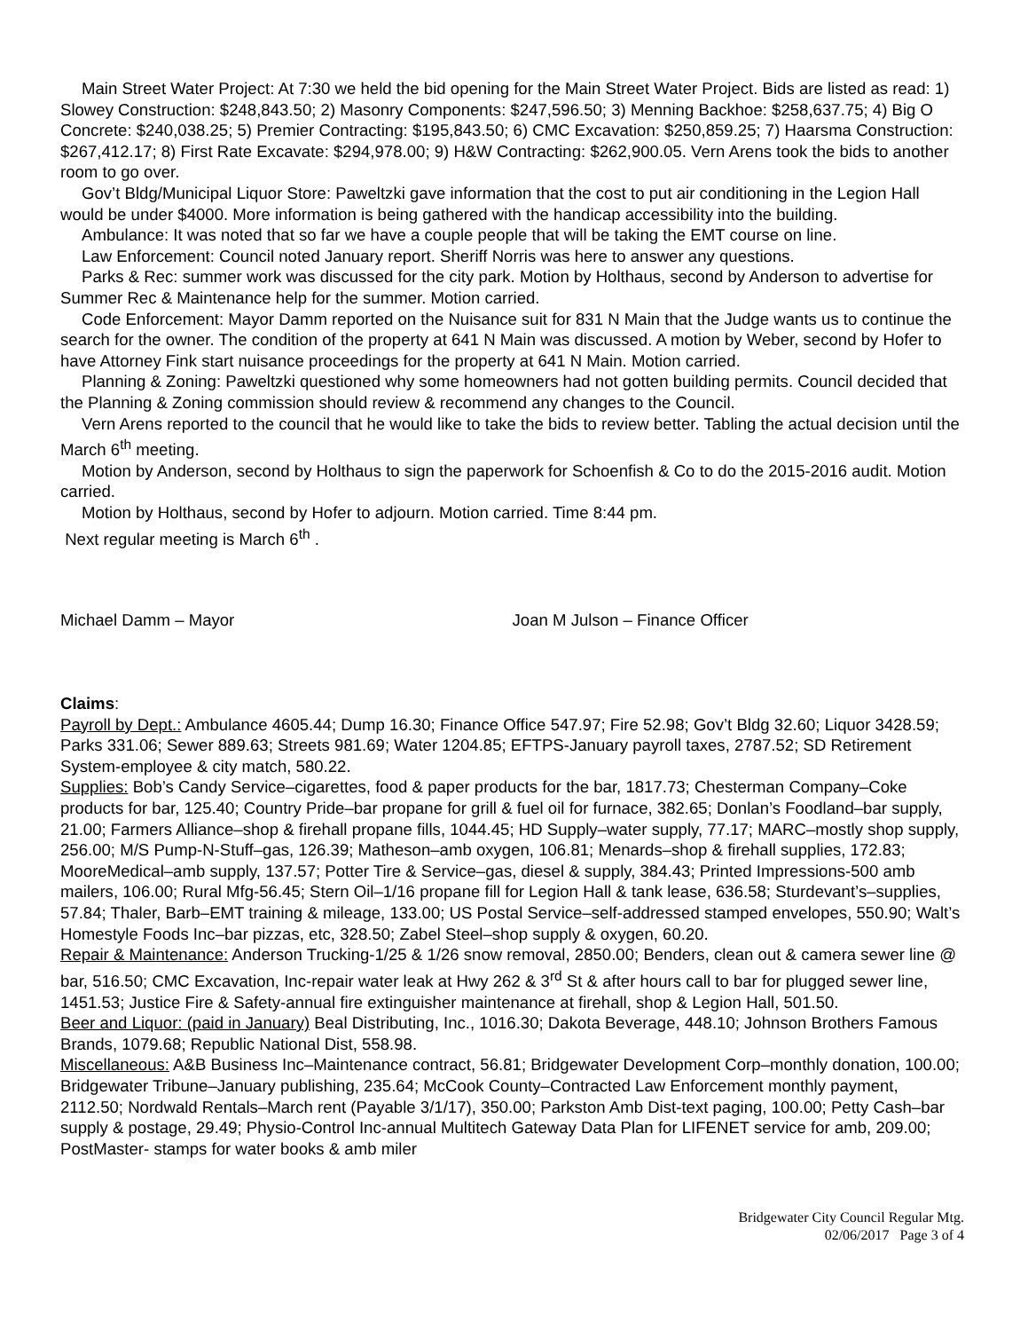Main Street Water Project: At 7:30 we held the bid opening for the Main Street Water Project. Bids are listed as read: 1) Slowey Construction: $248,843.50; 2) Masonry Components: $247,596.50; 3) Menning Backhoe: $258,637.75; 4) Big O Concrete: $240,038.25; 5) Premier Contracting: $195,843.50; 6) CMC Excavation: $250,859.25; 7) Haarsma Construction: $267,412.17; 8) First Rate Excavate: $294,978.00; 9) H&W Contracting: $262,900.05. Vern Arens took the bids to another room to go over.
Gov’t Bldg/Municipal Liquor Store: Paweltzki gave information that the cost to put air conditioning in the Legion Hall would be under $4000. More information is being gathered with the handicap accessibility into the building.
Ambulance: It was noted that so far we have a couple people that will be taking the EMT course on line.
Law Enforcement: Council noted January report. Sheriff Norris was here to answer any questions.
Parks & Rec: summer work was discussed for the city park. Motion by Holthaus, second by Anderson to advertise for Summer Rec & Maintenance help for the summer. Motion carried.
Code Enforcement: Mayor Damm reported on the Nuisance suit for 831 N Main that the Judge wants us to continue the search for the owner. The condition of the property at 641 N Main was discussed. A motion by Weber, second by Hofer to have Attorney Fink start nuisance proceedings for the property at 641 N Main. Motion carried.
Planning & Zoning: Paweltzki questioned why some homeowners had not gotten building permits. Council decided that the Planning & Zoning commission should review & recommend any changes to the Council.
Vern Arens reported to the council that he would like to take the bids to review better. Tabling the actual decision until the March 6<sup>th</sup> meeting.
Motion by Anderson, second by Holthaus to sign the paperwork for Schoenfish & Co to do the 2015-2016 audit. Motion carried.
Motion by Holthaus, second by Hofer to adjourn. Motion carried. Time 8:44 pm.
Next regular meeting is March 6<sup>th</sup> .
Michael Damm – Mayor Joan M Julson – Finance Officer
Claims:
Payroll by Dept.: Ambulance 4605.44; Dump 16.30; Finance Office 547.97; Fire 52.98; Gov’t Bldg 32.60; Liquor 3428.59; Parks 331.06; Sewer 889.63; Streets 981.69; Water 1204.85; EFTPS-January payroll taxes, 2787.52; SD Retirement System-employee & city match, 580.22.
Supplies: Bob’s Candy Service–cigarettes, food & paper products for the bar, 1817.73; Chesterman Company–Coke products for bar, 125.40; Country Pride–bar propane for grill & fuel oil for furnace, 382.65; Donlan’s Foodland–bar supply, 21.00; Farmers Alliance–shop & firehall propane fills, 1044.45; HD Supply–water supply, 77.17; MARC–mostly shop supply, 256.00; M/S Pump-N-Stuff–gas, 126.39; Matheson–amb oxygen, 106.81; Menards–shop & firehall supplies, 172.83; MooreMedical–amb supply, 137.57; Potter Tire & Service–gas, diesel & supply, 384.43; Printed Impressions-500 amb mailers, 106.00; Rural Mfg-56.45; Stern Oil–1/16 propane fill for Legion Hall & tank lease, 636.58; Sturdevant’s–supplies, 57.84; Thaler, Barb–EMT training & mileage, 133.00; US Postal Service–self-addressed stamped envelopes, 550.90; Walt’s Homestyle Foods Inc–bar pizzas, etc, 328.50; Zabel Steel–shop supply & oxygen, 60.20.
Repair & Maintenance: Anderson Trucking-1/25 & 1/26 snow removal, 2850.00; Benders, clean out & camera sewer line @ bar, 516.50; CMC Excavation, Inc-repair water leak at Hwy 262 & 3<sup>rd</sup> St & after hours call to bar for plugged sewer line, 1451.53; Justice Fire & Safety-annual fire extinguisher maintenance at firehall, shop & Legion Hall, 501.50.
Beer and Liquor: (paid in January) Beal Distributing, Inc., 1016.30; Dakota Beverage, 448.10; Johnson Brothers Famous Brands, 1079.68; Republic National Dist, 558.98.
Miscellaneous: A&B Business Inc–Maintenance contract, 56.81; Bridgewater Development Corp–monthly donation, 100.00; Bridgewater Tribune–January publishing, 235.64; McCook County–Contracted Law Enforcement monthly payment, 2112.50; Nordwald Rentals–March rent (Payable 3/1/17), 350.00; Parkston Amb Dist-text paging, 100.00; Petty Cash–bar supply & postage, 29.49; Physio-Control Inc-annual Multitech Gateway Data Plan for LIFENET service for amb, 209.00; PostMaster- stamps for water books & amb miler
Bridgewater City Council Regular Mtg.
02/06/2017 Page 3 of 4